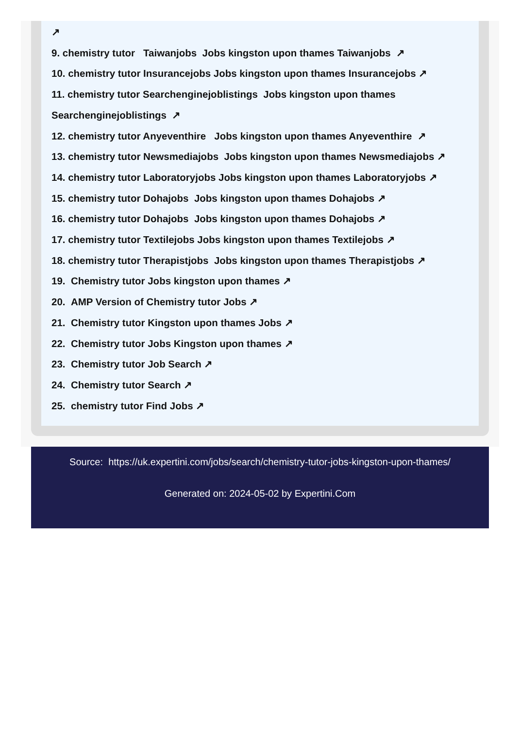↗
9. chemistry tutor Taiwanjobs Jobs kingston upon thames Taiwanjobs ↗
10. chemistry tutor Insurancejobs Jobs kingston upon thames Insurancejobs ↗
11. chemistry tutor Searchenginejoblistings Jobs kingston upon thames
Searchenginejoblistings ↗
12. chemistry tutor Anyeventhire Jobs kingston upon thames Anyeventhire ↗
13. chemistry tutor Newsmediajobs Jobs kingston upon thames Newsmediajobs ↗
14. chemistry tutor Laboratoryjobs Jobs kingston upon thames Laboratoryjobs ↗
15. chemistry tutor Dohajobs Jobs kingston upon thames Dohajobs ↗
16. chemistry tutor Dohajobs Jobs kingston upon thames Dohajobs ↗
17. chemistry tutor Textilejobs Jobs kingston upon thames Textilejobs ↗
18. chemistry tutor Therapistjobs Jobs kingston upon thames Therapistjobs ↗
19. Chemistry tutor Jobs kingston upon thames ↗
20. AMP Version of Chemistry tutor Jobs ↗
21. Chemistry tutor Kingston upon thames Jobs ↗
22. Chemistry tutor Jobs Kingston upon thames ↗
23. Chemistry tutor Job Search ↗
24. Chemistry tutor Search ↗
25. chemistry tutor Find Jobs ↗
Source: https://uk.expertini.com/jobs/search/chemistry-tutor-jobs-kingston-upon-thames/
Generated on: 2024-05-02 by Expertini.Com